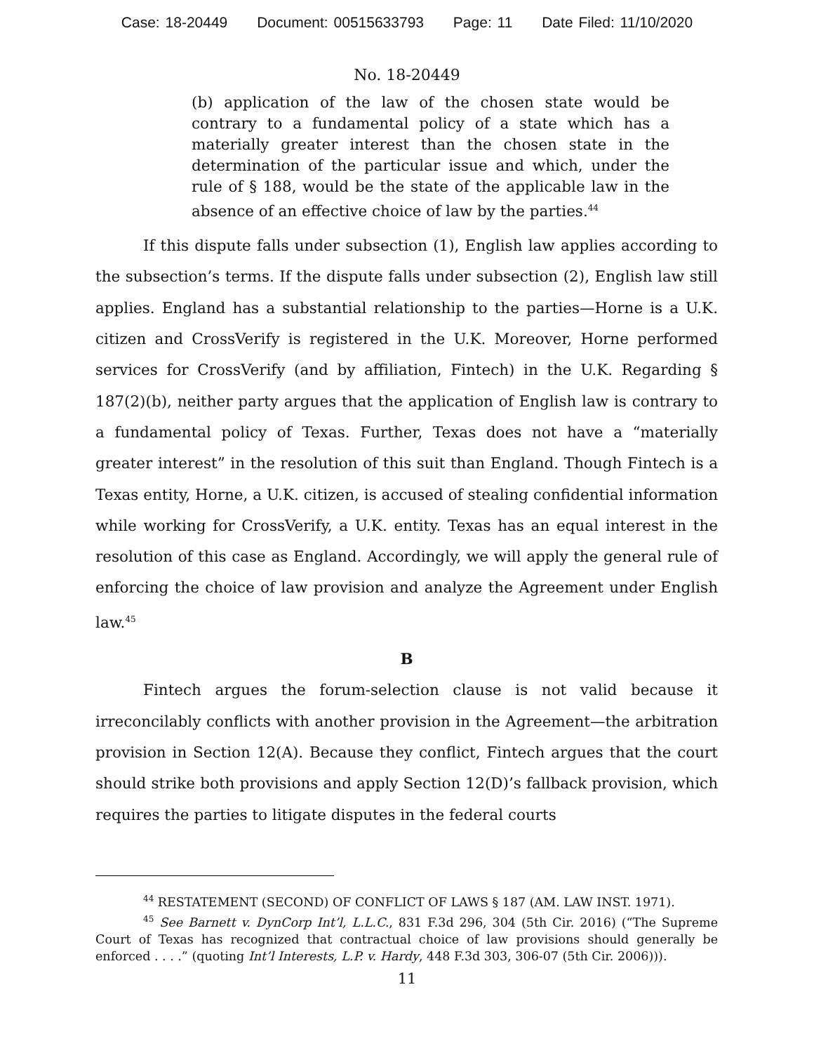Case: 18-20449 Document: 00515633793 Page: 11 Date Filed: 11/10/2020
No. 18-20449
(b) application of the law of the chosen state would be contrary to a fundamental policy of a state which has a materially greater interest than the chosen state in the determination of the particular issue and which, under the rule of § 188, would be the state of the applicable law in the absence of an effective choice of law by the parties.<sup>44</sup>
If this dispute falls under subsection (1), English law applies according to the subsection’s terms. If the dispute falls under subsection (2), English law still applies. England has a substantial relationship to the parties—Horne is a U.K. citizen and CrossVerify is registered in the U.K. Moreover, Horne performed services for CrossVerify (and by affiliation, Fintech) in the U.K. Regarding § 187(2)(b), neither party argues that the application of English law is contrary to a fundamental policy of Texas. Further, Texas does not have a “materially greater interest” in the resolution of this suit than England. Though Fintech is a Texas entity, Horne, a U.K. citizen, is accused of stealing confidential information while working for CrossVerify, a U.K. entity. Texas has an equal interest in the resolution of this case as England. Accordingly, we will apply the general rule of enforcing the choice of law provision and analyze the Agreement under English law.<sup>45</sup>
B
Fintech argues the forum-selection clause is not valid because it irreconcilably conflicts with another provision in the Agreement—the arbitration provision in Section 12(A). Because they conflict, Fintech argues that the court should strike both provisions and apply Section 12(D)’s fallback provision, which requires the parties to litigate disputes in the federal courts
<sup>44</sup> RESTATEMENT (SECOND) OF CONFLICT OF LAWS § 187 (AM. LAW INST. 1971).
<sup>45</sup> See Barnett v. DynCorp Int’l, L.L.C., 831 F.3d 296, 304 (5th Cir. 2016) (“The Supreme Court of Texas has recognized that contractual choice of law provisions should generally be enforced . . . .” (quoting Int’l Interests, L.P. v. Hardy, 448 F.3d 303, 306-07 (5th Cir. 2006))).
11